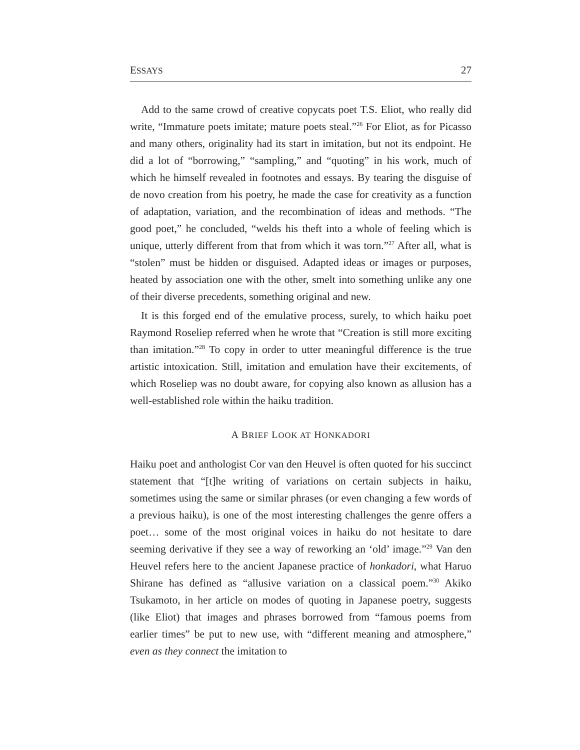ESSAYS 27
Add to the same crowd of creative copycats poet T.S. Eliot, who really did write, “Immature poets imitate; mature poets steal.”<sup>26</sup> For Eliot, as for Picasso and many others, originality had its start in imitation, but not its endpoint. He did a lot of “borrowing,” “sampling,” and “quoting” in his work, much of which he himself revealed in footnotes and essays. By tearing the disguise of de novo creation from his poetry, he made the case for creativity as a function of adaptation, variation, and the recombination of ideas and methods. “The good poet,” he concluded, “welds his theft into a whole of feeling which is unique, utterly different from that from which it was torn.”<sup>27</sup> After all, what is “stolen” must be hidden or disguised. Adapted ideas or images or purposes, heated by association one with the other, smelt into something unlike any one of their diverse precedents, something original and new.
It is this forged end of the emulative process, surely, to which haiku poet Raymond Roseliep referred when he wrote that “Creation is still more exciting than imitation.”<sup>28</sup> To copy in order to utter meaningful difference is the true artistic intoxication. Still, imitation and emulation have their excitements, of which Roseliep was no doubt aware, for copying also known as allusion has a well-established role within the haiku tradition.
A BRIEF LOOK AT HONKADORI
Haiku poet and anthologist Cor van den Heuvel is often quoted for his succinct statement that “[t]he writing of variations on certain subjects in haiku, sometimes using the same or similar phrases (or even changing a few words of a previous haiku), is one of the most interesting challenges the genre offers a poet… some of the most original voices in haiku do not hesitate to dare seeming derivative if they see a way of reworking an ‘old’ image.”<sup>29</sup> Van den Heuvel refers here to the ancient Japanese practice of honkadori, what Haruo Shirane has defined as “allusive variation on a classical poem.”<sup>30</sup> Akiko Tsukamoto, in her article on modes of quoting in Japanese poetry, suggests (like Eliot) that images and phrases borrowed from “famous poems from earlier times” be put to new use, with “different meaning and atmosphere,” even as they connect the imitation to